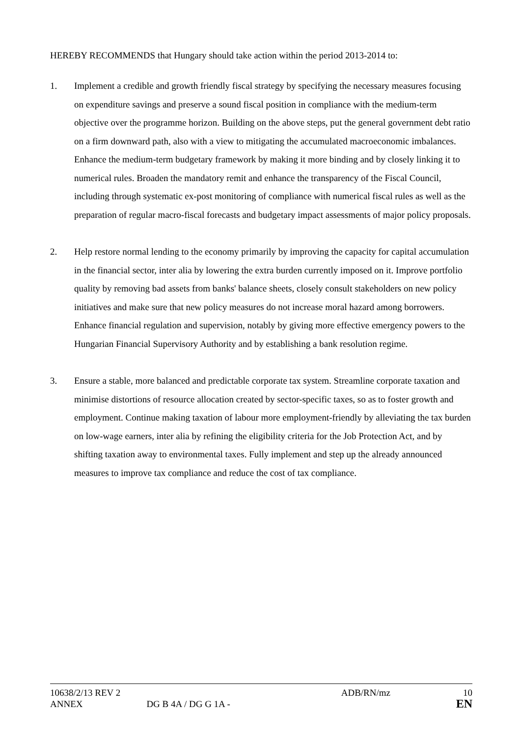HEREBY RECOMMENDS that Hungary should take action within the period 2013-2014 to:
1. Implement a credible and growth friendly fiscal strategy by specifying the necessary measures focusing on expenditure savings and preserve a sound fiscal position in compliance with the medium-term objective over the programme horizon. Building on the above steps, put the general government debt ratio on a firm downward path, also with a view to mitigating the accumulated macroeconomic imbalances. Enhance the medium-term budgetary framework by making it more binding and by closely linking it to numerical rules. Broaden the mandatory remit and enhance the transparency of the Fiscal Council, including through systematic ex-post monitoring of compliance with numerical fiscal rules as well as the preparation of regular macro-fiscal forecasts and budgetary impact assessments of major policy proposals.
2. Help restore normal lending to the economy primarily by improving the capacity for capital accumulation in the financial sector, inter alia by lowering the extra burden currently imposed on it. Improve portfolio quality by removing bad assets from banks' balance sheets, closely consult stakeholders on new policy initiatives and make sure that new policy measures do not increase moral hazard among borrowers. Enhance financial regulation and supervision, notably by giving more effective emergency powers to the Hungarian Financial Supervisory Authority and by establishing a bank resolution regime.
3. Ensure a stable, more balanced and predictable corporate tax system. Streamline corporate taxation and minimise distortions of resource allocation created by sector-specific taxes, so as to foster growth and employment. Continue making taxation of labour more employment-friendly by alleviating the tax burden on low-wage earners, inter alia by refining the eligibility criteria for the Job Protection Act, and by shifting taxation away to environmental taxes. Fully implement and step up the already announced measures to improve tax compliance and reduce the cost of tax compliance.
10638/2/13 REV 2 ADB/RN/mz 10
ANNEX DG B 4A / DG G 1A - EN